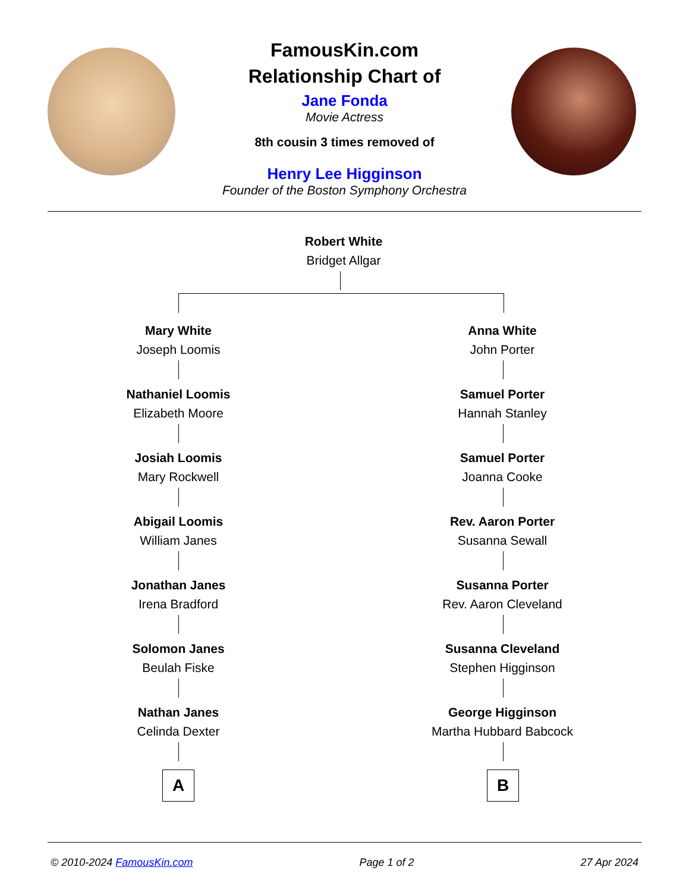FamousKin.com
Relationship Chart of
Jane Fonda
Movie Actress
8th cousin 3 times removed of
Henry Lee Higginson
Founder of the Boston Symphony Orchestra
Robert White
Bridget Allgar
Mary White
Joseph Loomis
Anna White
John Porter
Nathaniel Loomis
Elizabeth Moore
Samuel Porter
Hannah Stanley
Josiah Loomis
Mary Rockwell
Samuel Porter
Joanna Cooke
Abigail Loomis
William Janes
Rev. Aaron Porter
Susanna Sewall
Jonathan Janes
Irena Bradford
Susanna Porter
Rev. Aaron Cleveland
Solomon Janes
Beulah Fiske
Susanna Cleveland
Stephen Higginson
Nathan Janes
Celinda Dexter
George Higginson
Martha Hubbard Babcock
A B
© 2010-2024 FamousKin.com Page 1 of 2 27 Apr 2024